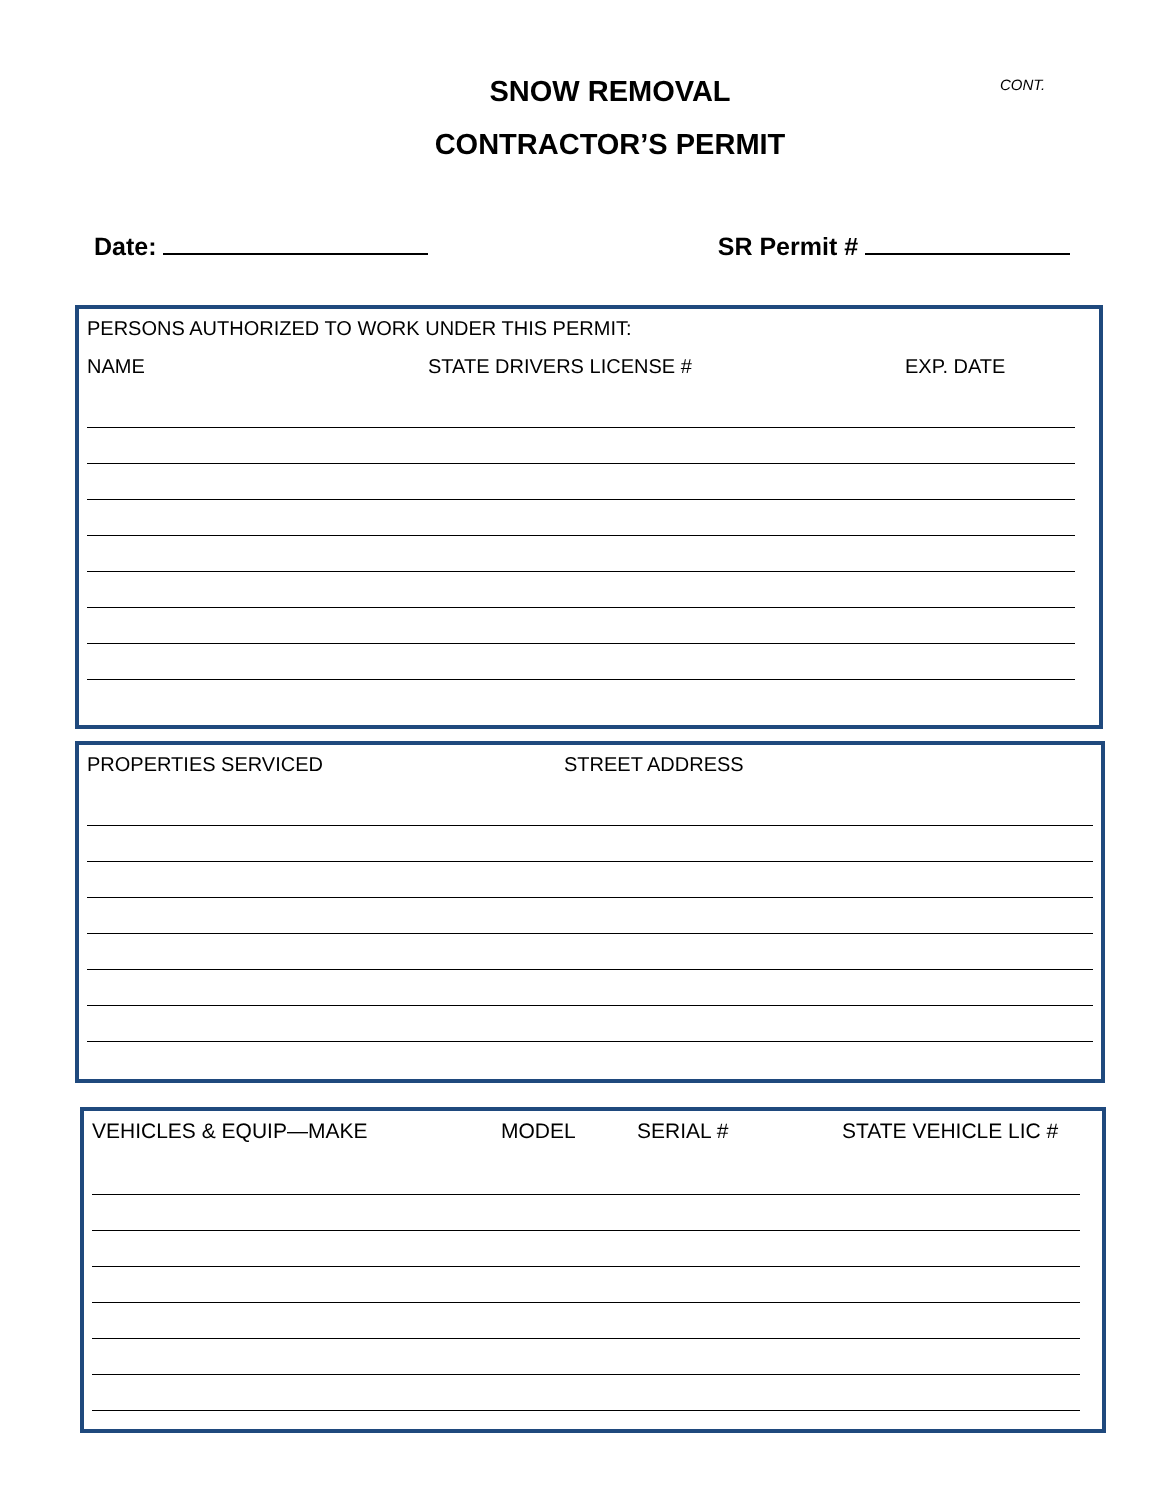CONT.
SNOW REMOVAL
CONTRACTOR’S PERMIT
Date: SR Permit #
PERSONS AUTHORIZED TO WORK UNDER THIS PERMIT:
NAME STATE DRIVERS LICENSE # EXP. DATE
PROPERTIES SERVICED STREET ADDRESS
VEHICLES & EQUIP—MAKE MODEL SERIAL # STATE VEHICLE LIC #